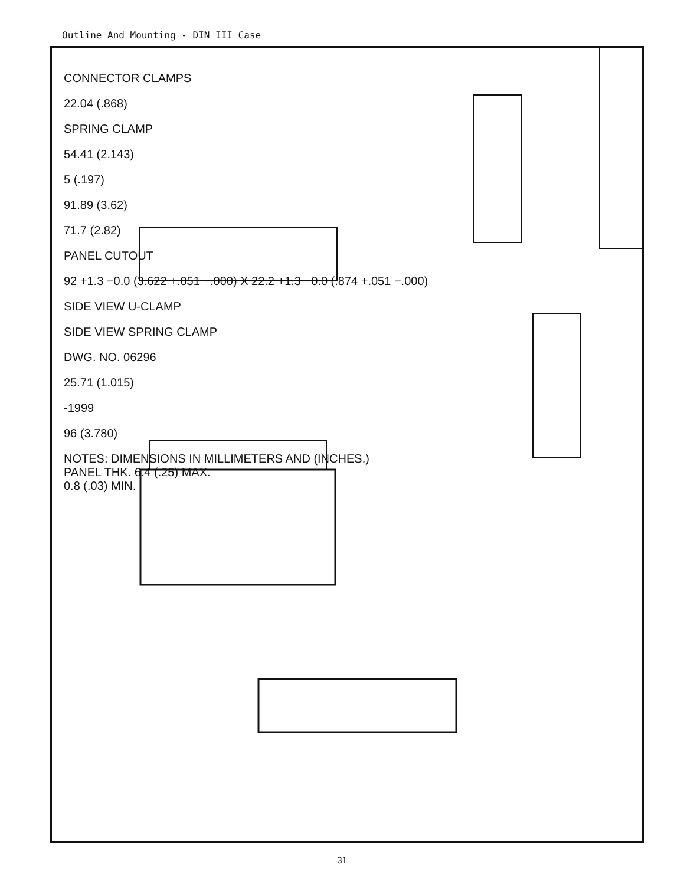Outline And Mounting - DIN III Case
CONNECTOR CLAMPS
22.04 (.868)
SPRING CLAMP
54.41 (2.143)
5 (.197)
91.89 (3.62)
71.7 (2.82)
PANEL CUTOUT
92 +1.3 −0.0 (3.622 +.051 −.000) X 22.2 +1.3 −0.0 (.874 +.051 −.000)
SIDE VIEW U-CLAMP
SIDE VIEW SPRING CLAMP
DWG. NO. 06296
25.71 (1.015)
-1999
96 (3.780)
NOTES: DIMENSIONS IN MILLIMETERS AND (INCHES.)
PANEL THK. 6.4 (.25) MAX.
0.8 (.03) MIN.
31